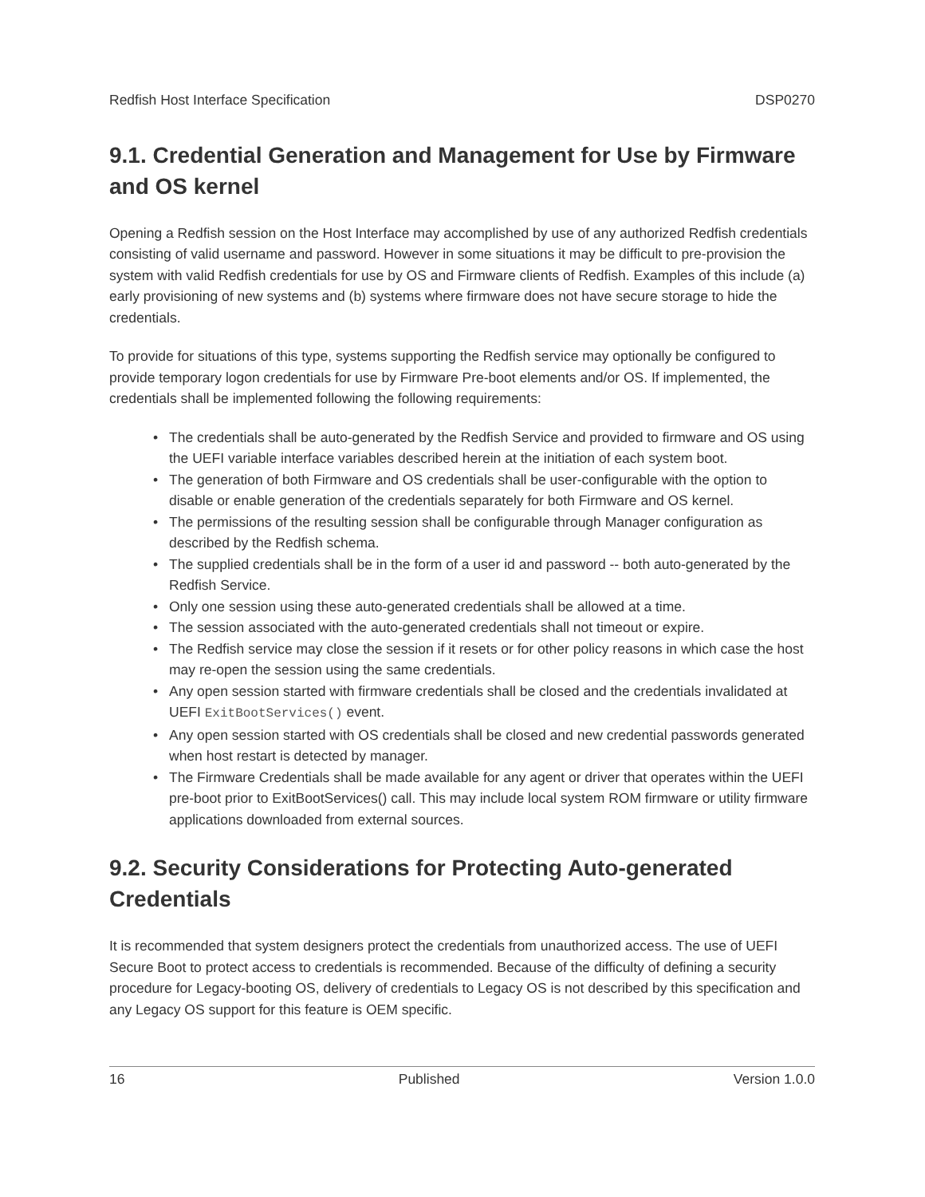Redfish Host Interface Specification DSP0270
9.1. Credential Generation and Management for Use by Firmware and OS kernel
Opening a Redfish session on the Host Interface may accomplished by use of any authorized Redfish credentials consisting of valid username and password. However in some situations it may be difficult to pre-provision the system with valid Redfish credentials for use by OS and Firmware clients of Redfish. Examples of this include (a) early provisioning of new systems and (b) systems where firmware does not have secure storage to hide the credentials.
To provide for situations of this type, systems supporting the Redfish service may optionally be configured to provide temporary logon credentials for use by Firmware Pre-boot elements and/or OS. If implemented, the credentials shall be implemented following the following requirements:
• The credentials shall be auto-generated by the Redfish Service and provided to firmware and OS using the UEFI variable interface variables described herein at the initiation of each system boot.
• The generation of both Firmware and OS credentials shall be user-configurable with the option to disable or enable generation of the credentials separately for both Firmware and OS kernel.
• The permissions of the resulting session shall be configurable through Manager configuration as described by the Redfish schema.
• The supplied credentials shall be in the form of a user id and password -- both auto-generated by the Redfish Service.
• Only one session using these auto-generated credentials shall be allowed at a time.
• The session associated with the auto-generated credentials shall not timeout or expire.
• The Redfish service may close the session if it resets or for other policy reasons in which case the host may re-open the session using the same credentials.
• Any open session started with firmware credentials shall be closed and the credentials invalidated at UEFI ExitBootServices() event.
• Any open session started with OS credentials shall be closed and new credential passwords generated when host restart is detected by manager.
• The Firmware Credentials shall be made available for any agent or driver that operates within the UEFI pre-boot prior to ExitBootServices() call. This may include local system ROM firmware or utility firmware applications downloaded from external sources.
9.2. Security Considerations for Protecting Auto-generated Credentials
It is recommended that system designers protect the credentials from unauthorized access. The use of UEFI Secure Boot to protect access to credentials is recommended. Because of the difficulty of defining a security procedure for Legacy-booting OS, delivery of credentials to Legacy OS is not described by this specification and any Legacy OS support for this feature is OEM specific.
16 Published Version 1.0.0